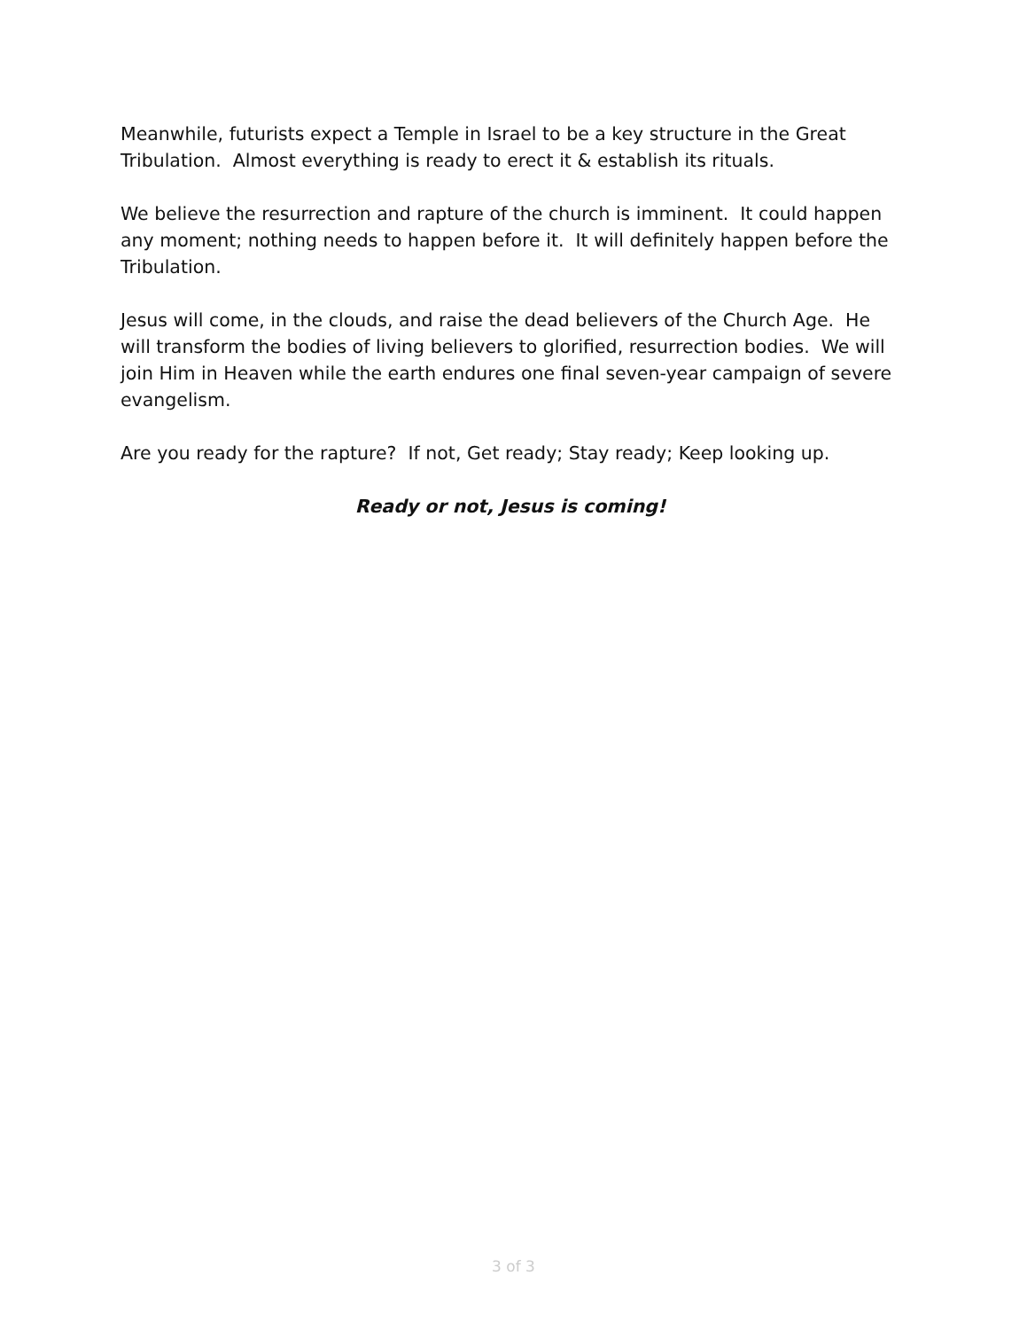Meanwhile, futurists expect a Temple in Israel to be a key structure in the Great Tribulation. Almost everything is ready to erect it & establish its rituals.
We believe the resurrection and rapture of the church is imminent. It could happen any moment; nothing needs to happen before it. It will definitely happen before the Tribulation.
Jesus will come, in the clouds, and raise the dead believers of the Church Age. He will transform the bodies of living believers to glorified, resurrection bodies. We will join Him in Heaven while the earth endures one final seven-year campaign of severe evangelism.
Are you ready for the rapture? If not, Get ready; Stay ready; Keep looking up.
Ready or not, Jesus is coming!
3 of 3